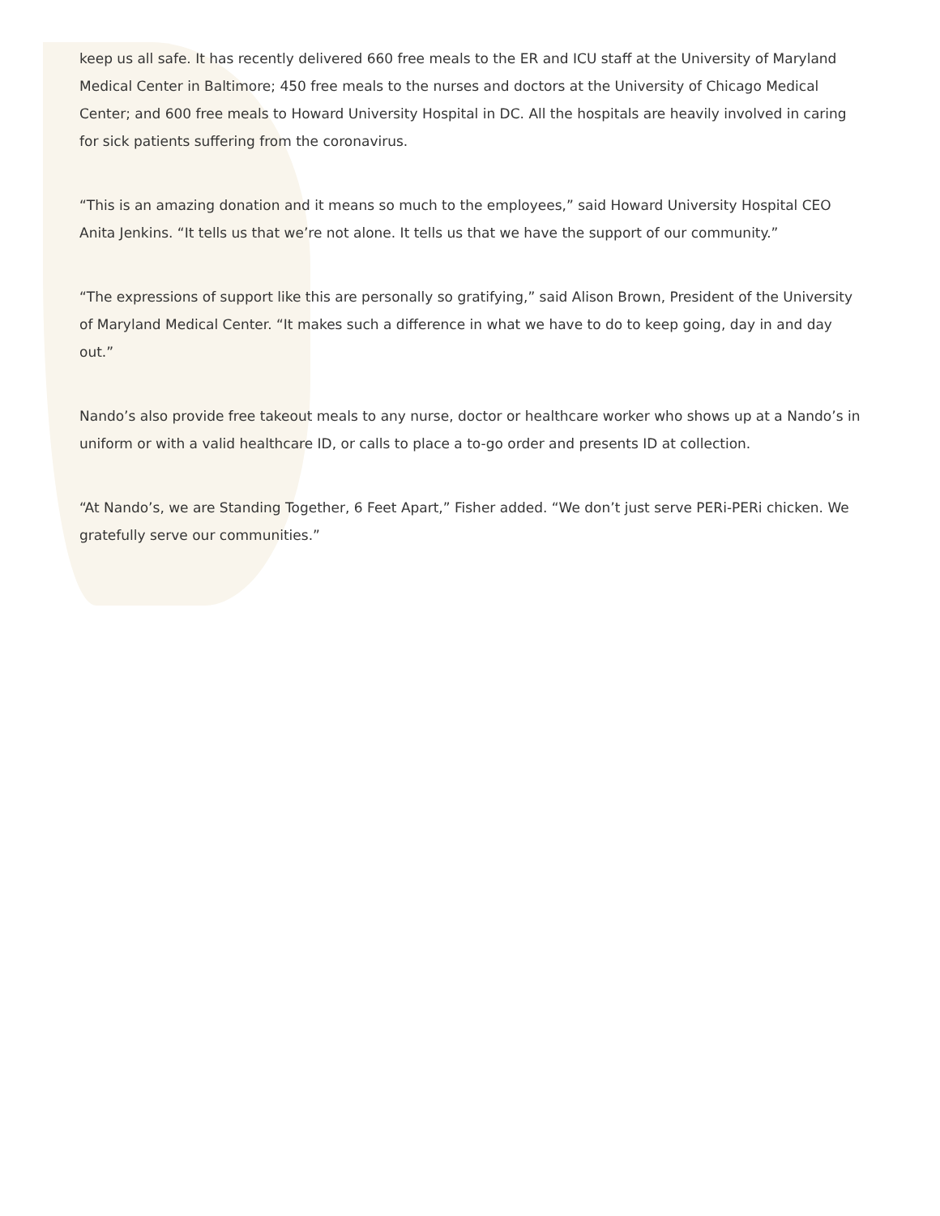keep us all safe. It has recently delivered 660 free meals to the ER and ICU staff at the University of Maryland Medical Center in Baltimore; 450 free meals to the nurses and doctors at the University of Chicago Medical Center; and 600 free meals to Howard University Hospital in DC. All the hospitals are heavily involved in caring for sick patients suffering from the coronavirus.
“This is an amazing donation and it means so much to the employees,” said Howard University Hospital CEO Anita Jenkins. “It tells us that we’re not alone. It tells us that we have the support of our community.”
“The expressions of support like this are personally so gratifying,” said Alison Brown, President of the University of Maryland Medical Center. “It makes such a difference in what we have to do to keep going, day in and day out.”
Nando’s also provide free takeout meals to any nurse, doctor or healthcare worker who shows up at a Nando’s in uniform or with a valid healthcare ID, or calls to place a to-go order and presents ID at collection.
“At Nando’s, we are Standing Together, 6 Feet Apart,” Fisher added. “We don’t just serve PERi-PERi chicken. We gratefully serve our communities.”